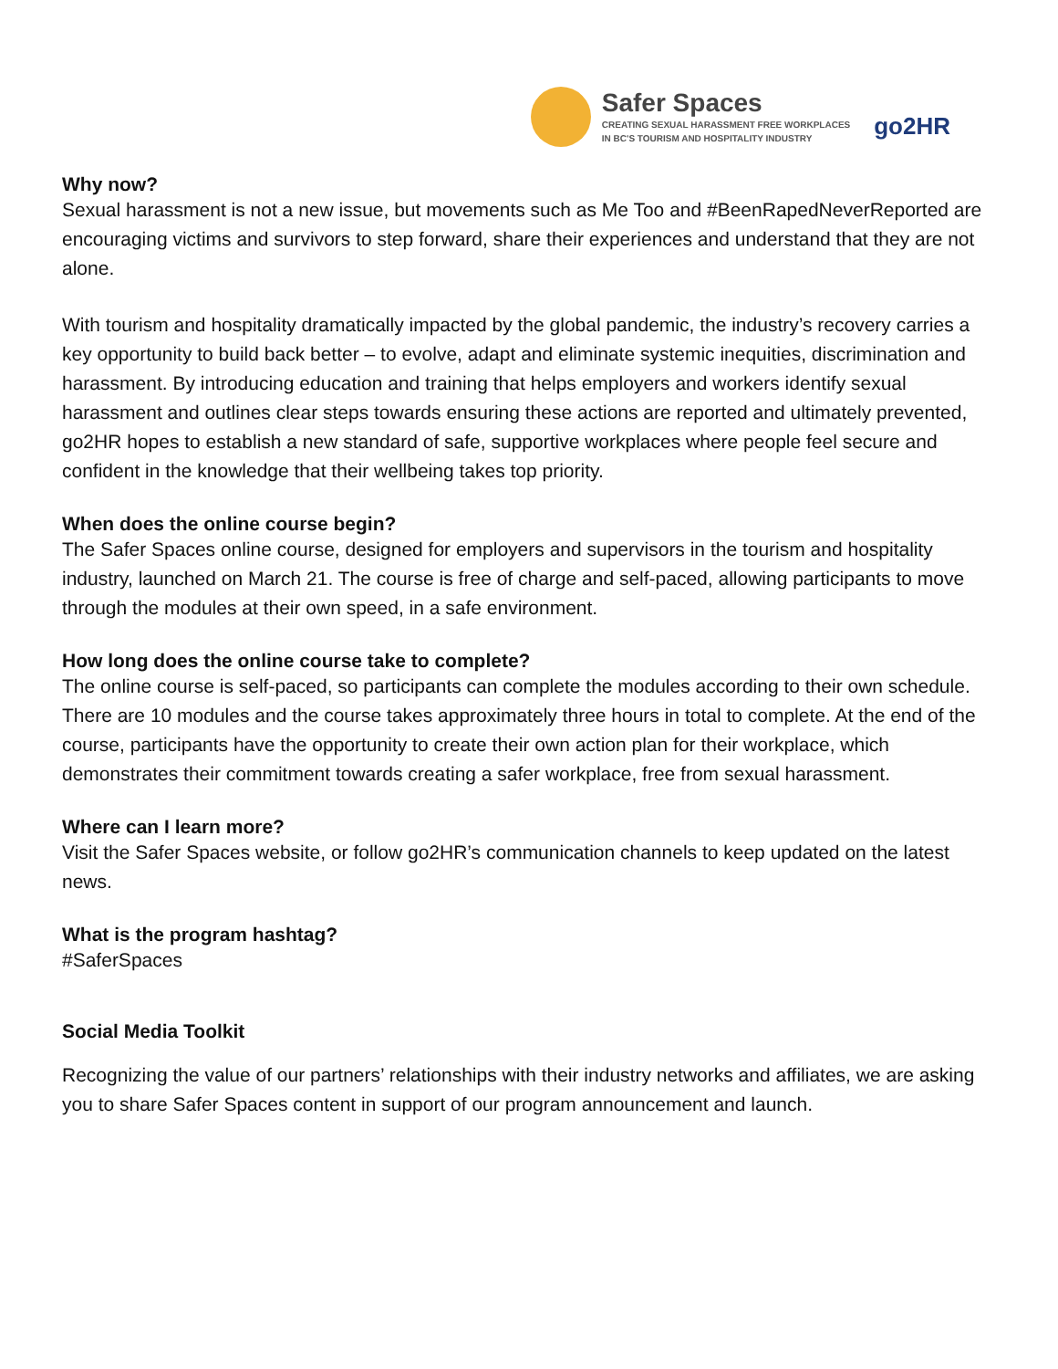Safer Spaces
CREATING SEXUAL HARASSMENT FREE WORKPLACES
IN BC'S TOURISM AND HOSPITALITY INDUSTRY
go2HR
Why now?
Sexual harassment is not a new issue, but movements such as Me Too and #BeenRapedNeverReported are encouraging victims and survivors to step forward, share their experiences and understand that they are not alone.
With tourism and hospitality dramatically impacted by the global pandemic, the industry’s recovery carries a key opportunity to build back better – to evolve, adapt and eliminate systemic inequities, discrimination and harassment. By introducing education and training that helps employers and workers identify sexual harassment and outlines clear steps towards ensuring these actions are reported and ultimately prevented, go2HR hopes to establish a new standard of safe, supportive workplaces where people feel secure and confident in the knowledge that their wellbeing takes top priority.
When does the online course begin?
The Safer Spaces online course, designed for employers and supervisors in the tourism and hospitality industry, launched on March 21. The course is free of charge and self-paced, allowing participants to move through the modules at their own speed, in a safe environment.
How long does the online course take to complete?
The online course is self-paced, so participants can complete the modules according to their own schedule. There are 10 modules and the course takes approximately three hours in total to complete. At the end of the course, participants have the opportunity to create their own action plan for their workplace, which demonstrates their commitment towards creating a safer workplace, free from sexual harassment.
Where can I learn more?
Visit the Safer Spaces website, or follow go2HR’s communication channels to keep updated on the latest news.
What is the program hashtag?
#SaferSpaces
Social Media Toolkit
Recognizing the value of our partners’ relationships with their industry networks and affiliates, we are asking you to share Safer Spaces content in support of our program announcement and launch.